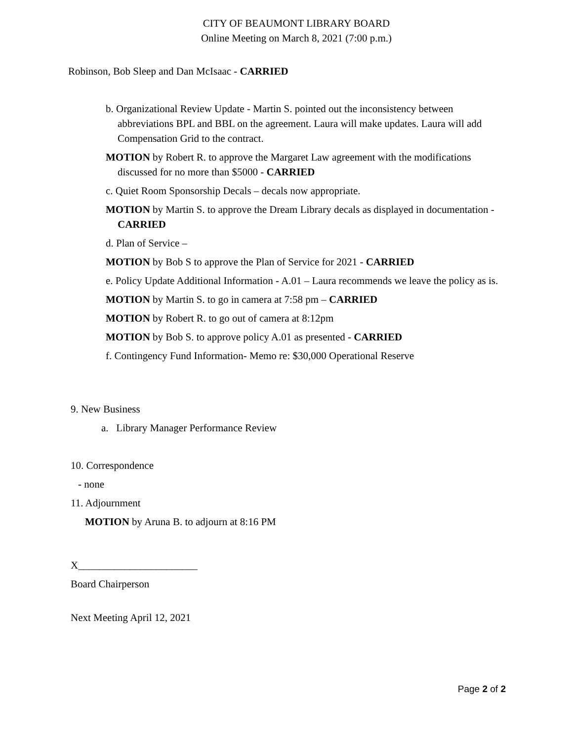CITY OF BEAUMONT LIBRARY BOARD
Online Meeting on March 8, 2021 (7:00 p.m.)
Robinson, Bob Sleep and Dan McIsaac - CARRIED
b. Organizational Review Update - Martin S. pointed out the inconsistency between abbreviations BPL and BBL on the agreement. Laura will make updates. Laura will add Compensation Grid to the contract.
MOTION by Robert R. to approve the Margaret Law agreement with the modifications discussed for no more than $5000 - CARRIED
c. Quiet Room Sponsorship Decals – decals now appropriate.
MOTION by Martin S. to approve the Dream Library decals as displayed in documentation - CARRIED
d. Plan of Service –
MOTION by Bob S to approve the Plan of Service for 2021 - CARRIED
e. Policy Update Additional Information - A.01 – Laura recommends we leave the policy as is.
MOTION by Martin S. to go in camera at 7:58 pm – CARRIED
MOTION by Robert R. to go out of camera at 8:12pm
MOTION by Bob S. to approve policy A.01 as presented - CARRIED
f. Contingency Fund Information- Memo re: $30,000 Operational Reserve
9. New Business
a. Library Manager Performance Review
10. Correspondence
- none
11. Adjournment
MOTION by Aruna B. to adjourn at 8:16 PM
X_______________________
Board Chairperson
Next Meeting April 12, 2021
Page 2 of 2